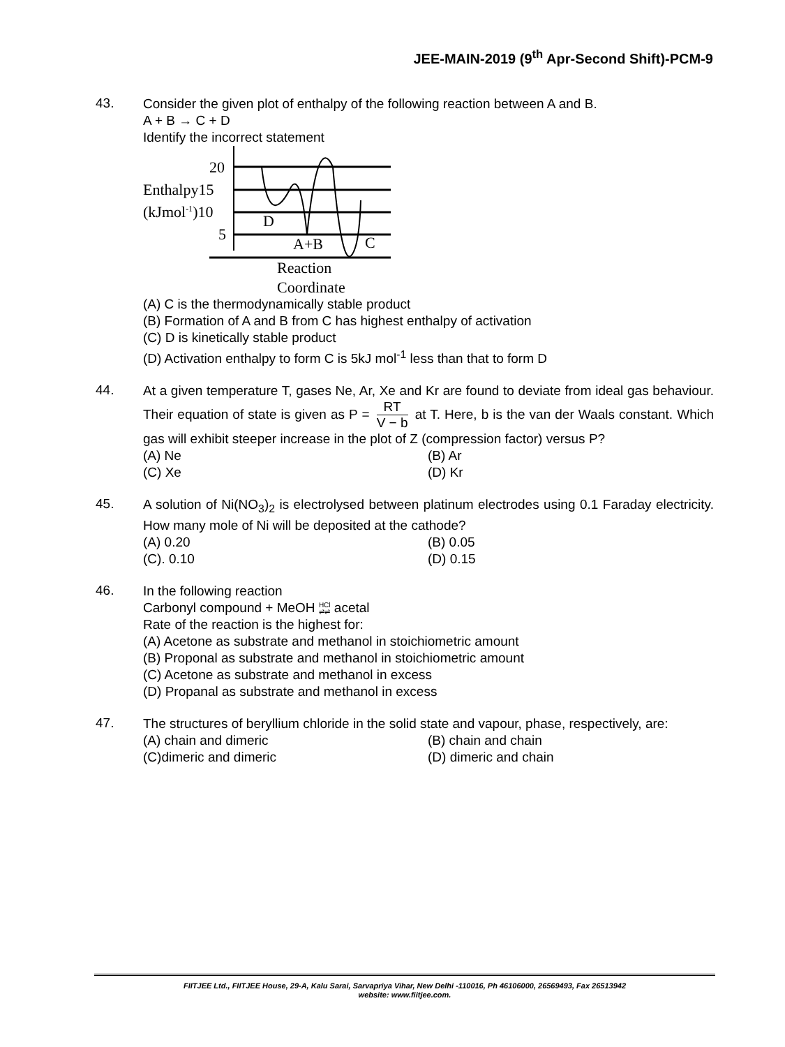JEE-MAIN-2019 (9<sup>th</sup> Apr-Second Shift)-PCM-9
43.
Consider the given plot of enthalpy of the following reaction between A and B.
A + B → C + D
Identify the incorrect statement
20
Enthalpy15
(kJmol-1)10
5
D
A+B
C
Reaction
Coordinate
(A) C is the thermodynamically stable product
(B) Formation of A and B from C has highest enthalpy of activation
(C) D is kinetically stable product
(D) Activation enthalpy to form C is 5kJ mol<sup>-1</sup> less than that to form D
44.
At a given temperature T, gases Ne, Ar, Xe and Kr are found to deviate from ideal gas behaviour. Their equation of state is given as P = RT V − b at T. Here, b is the van der Waals constant. Which gas will exhibit steeper increase in the plot of Z (compression factor) versus P?
(A) Ne (B) Ar
(C) Xe (D) Kr
45.
A solution of Ni(NO<sub>3</sub>)<sub>2</sub> is electrolysed between platinum electrodes using 0.1 Faraday electricity. How many mole of Ni will be deposited at the cathode?
(A) 0.20 (B) 0.05
(C). 0.10 (D) 0.15
46.
In the following reaction
Carbonyl compound + MeOH HCl
⇌⇌ acetal
Rate of the reaction is the highest for:
(A) Acetone as substrate and methanol in stoichiometric amount
(B) Proponal as substrate and methanol in stoichiometric amount
(C) Acetone as substrate and methanol in excess
(D) Propanal as substrate and methanol in excess
47.
The structures of beryllium chloride in the solid state and vapour, phase, respectively, are:
(A) chain and dimeric (B) chain and chain
(C)dimeric and dimeric (D) dimeric and chain
FIITJEE Ltd., FIITJEE House, 29-A, Kalu Sarai, Sarvapriya Vihar, New Delhi -110016, Ph 46106000, 26569493, Fax 26513942
website: www.fiitjee.com.